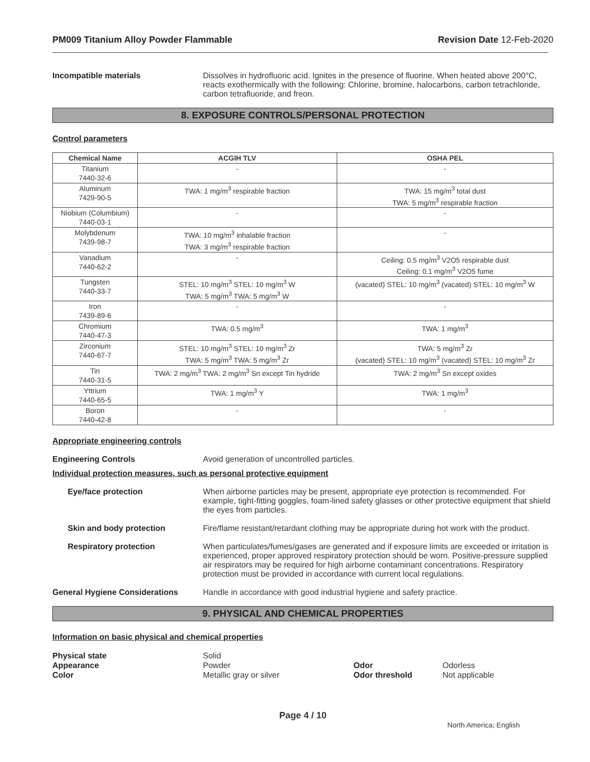PM009 Titanium Alloy Powder Flammable
Revision Date 12-Feb-2020
Incompatible materials Dissolves in hydrofluoric acid. Ignites in the presence of fluorine. When heated above 200°C, reacts exothermically with the following: Chlorine, bromine, halocarbons, carbon tetrachloride, carbon tetrafluoride, and freon.
8. EXPOSURE CONTROLS/PERSONAL PROTECTION
Control parameters
| Chemical Name | ACGIH TLV | OSHA PEL |
| --- | --- | --- |
| Titanium 7440-32-6 | - | - |
| Aluminum 7429-90-5 | TWA: 1 mg/m<sup>3</sup> respirable fraction | TWA: 15 mg/m<sup>3</sup> total dust TWA: 5 mg/m<sup>3</sup> respirable fraction |
| Niobium (Columbium) 7440-03-1 | - | - |
| Molybdenum 7439-98-7 | TWA: 10 mg/m<sup>3</sup> inhalable fraction TWA: 3 mg/m<sup>3</sup> respirable fraction | - |
| Vanadium 7440-62-2 | - | Ceiling: 0.5 mg/m<sup>3</sup> V2O5 respirable dust Ceiling: 0.1 mg/m<sup>3</sup> V2O5 fume |
| Tungsten 7440-33-7 | STEL: 10 mg/m<sup>3</sup> STEL: 10 mg/m<sup>3</sup> W TWA: 5 mg/m<sup>3</sup> TWA: 5 mg/m<sup>3</sup> W | (vacated) STEL: 10 mg/m<sup>3</sup> (vacated) STEL: 10 mg/m<sup>3</sup> W |
| Iron 7439-89-6 | - | - |
| Chromium 7440-47-3 | TWA: 0.5 mg/m<sup>3</sup> | TWA: 1 mg/m<sup>3</sup> |
| Zirconium 7440-67-7 | STEL: 10 mg/m<sup>3</sup> STEL: 10 mg/m<sup>3</sup> Zr TWA: 5 mg/m<sup>3</sup> TWA: 5 mg/m<sup>3</sup> Zr | TWA: 5 mg/m<sup>3</sup> Zr (vacated) STEL: 10 mg/m<sup>3</sup> (vacated) STEL: 10 mg/m<sup>3</sup> Zr |
| Tin 7440-31-5 | TWA: 2 mg/m<sup>3</sup> TWA: 2 mg/m<sup>3</sup> Sn except Tin hydride | TWA: 2 mg/m<sup>3</sup> Sn except oxides |
| Yttrium 7440-65-5 | TWA: 1 mg/m<sup>3</sup> Y | TWA: 1 mg/m<sup>3</sup> |
| Boron 7440-42-8 | - | - |
Appropriate engineering controls
Engineering Controls Avoid generation of uncontrolled particles.
Individual protection measures, such as personal protective equipment
Eye/face protection When airborne particles may be present, appropriate eye protection is recommended. For example, tight-fitting goggles, foam-lined safety glasses or other protective equipment that shield the eyes from particles.
Skin and body protection Fire/flame resistant/retardant clothing may be appropriate during hot work with the product.
Respiratory protection When particulates/fumes/gases are generated and if exposure limits are exceeded or irritation is experienced, proper approved respiratory protection should be worn. Positive-pressure supplied air respirators may be required for high airborne contaminant concentrations. Respiratory protection must be provided in accordance with current local regulations.
General Hygiene Considerations Handle in accordance with good industrial hygiene and safety practice.
9. PHYSICAL AND CHEMICAL PROPERTIES
Information on basic physical and chemical properties
Physical state Solid Appearance Powder Odor Odorless Color Metallic gray or silver Odor threshold Not applicable
Page 4 / 10
North America; English